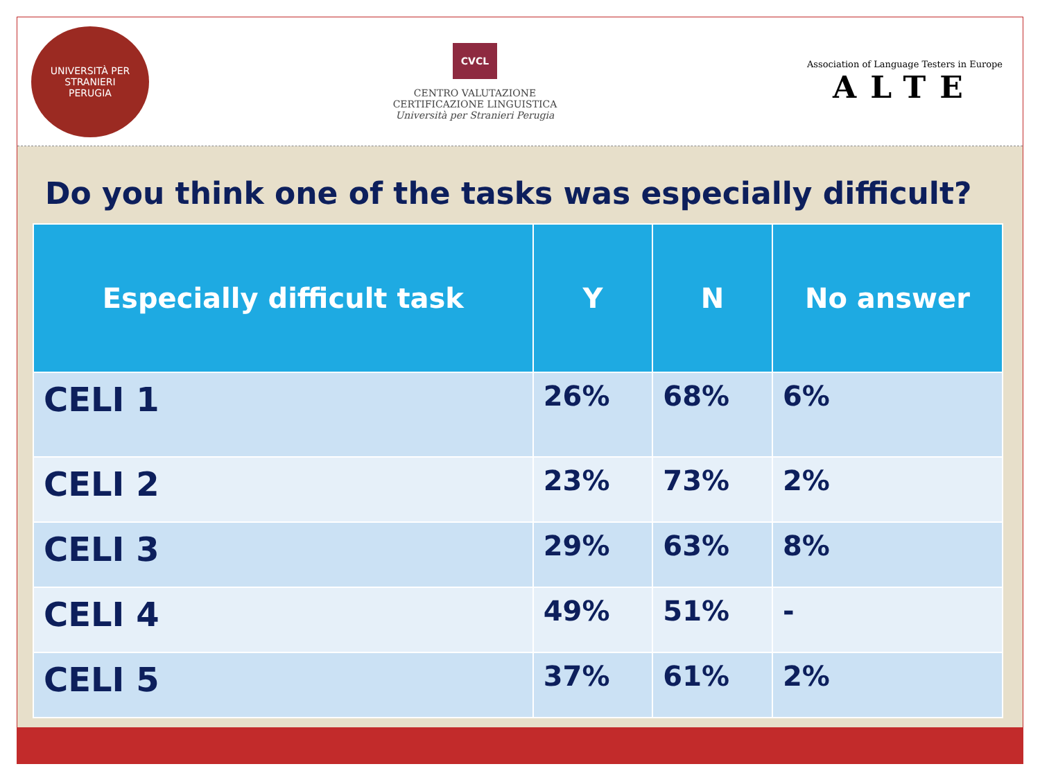UNIVERSITÀ PER STRANIERI
PERUGIA
CVCL
CENTRO VALUTAZIONE
CERTIFICAZIONE LINGUISTICA
Università per Stranieri Perugia
Association of Language Testers in Europe
ALTE
Do you think one of the tasks was especially difficult?
| Especially difficult task | Y | N | No answer |
| --- | --- | --- | --- |
| CELI 1 | 26% | 68% | 6% |
| CELI 2 | 23% | 73% | 2% |
| CELI 3 | 29% | 63% | 8% |
| CELI 4 | 49% | 51% | - |
| CELI 5 | 37% | 61% | 2% |